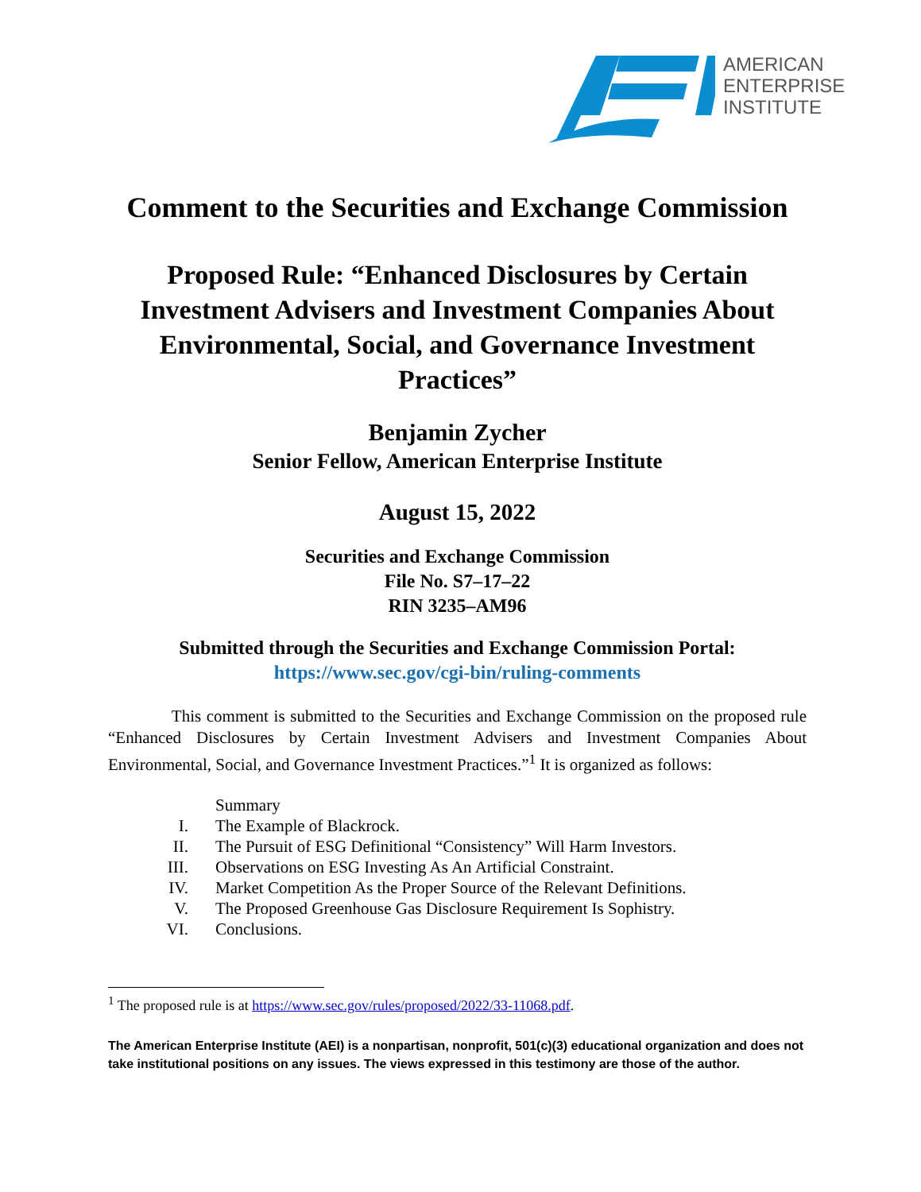AMERICAN
ENTERPRISE
INSTITUTE
Comment to the Securities and Exchange Commission
Proposed Rule: “Enhanced Disclosures by Certain Investment Advisers and Investment Companies About Environmental, Social, and Governance Investment Practices”
Benjamin Zycher
Senior Fellow, American Enterprise Institute
August 15, 2022
Securities and Exchange Commission
File No. S7–17–22
RIN 3235–AM96
Submitted through the Securities and Exchange Commission Portal:
https://www.sec.gov/cgi-bin/ruling-comments
This comment is submitted to the Securities and Exchange Commission on the proposed rule “Enhanced Disclosures by Certain Investment Advisers and Investment Companies About Environmental, Social, and Governance Investment Practices.”<sup>1</sup> It is organized as follows:
Summary
I. The Example of Blackrock.
II. The Pursuit of ESG Definitional “Consistency” Will Harm Investors.
III. Observations on ESG Investing As An Artificial Constraint.
IV. Market Competition As the Proper Source of the Relevant Definitions.
V. The Proposed Greenhouse Gas Disclosure Requirement Is Sophistry.
VI. Conclusions.
<sup>1</sup> The proposed rule is at https://www.sec.gov/rules/proposed/2022/33-11068.pdf.
The American Enterprise Institute (AEI) is a nonpartisan, nonprofit, 501(c)(3) educational organization and does not take institutional positions on any issues. The views expressed in this testimony are those of the author.